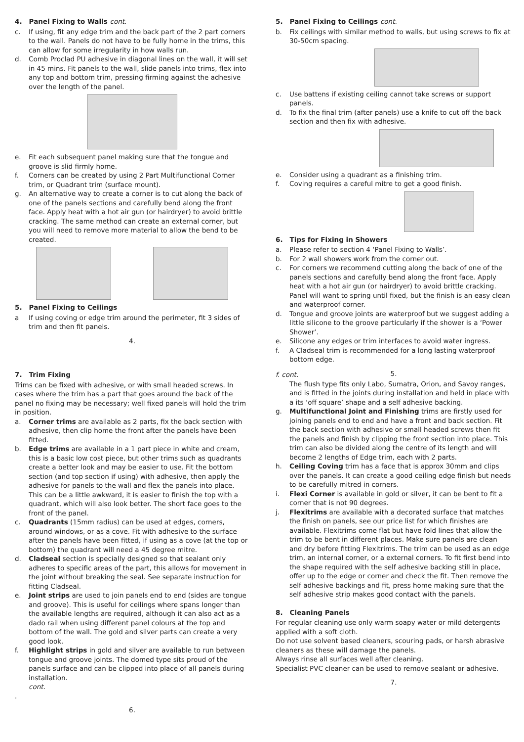4. Panel Fixing to Walls cont.
c. If using, fit any edge trim and the back part of the 2 part corners to the wall. Panels do not have to be fully home in the trims, this can allow for some irregularity in how walls run.
d. Comb Proclad PU adhesive in diagonal lines on the wall, it will set in 45 mins. Fit panels to the wall, slide panels into trims, flex into any top and bottom trim, pressing firming against the adhesive over the length of the panel.
e. Fit each subsequent panel making sure that the tongue and groove is slid firmly home.
f. Corners can be created by using 2 Part Multifunctional Corner trim, or Quadrant trim (surface mount).
g. An alternative way to create a corner is to cut along the back of one of the panels sections and carefully bend along the front face. Apply heat with a hot air gun (or hairdryer) to avoid brittle cracking. The same method can create an external corner, but you will need to remove more material to allow the bend to be created.
5. Panel Fixing to Ceilings
a If using coving or edge trim around the perimeter, fit 3 sides of trim and then fit panels.
4.
5. Panel Fixing to Ceilings cont.
b. Fix ceilings with similar method to walls, but using screws to fix at 30-50cm spacing.
c. Use battens if existing ceiling cannot take screws or support panels.
d. To fix the final trim (after panels) use a knife to cut off the back section and then fix with adhesive.
e. Consider using a quadrant as a finishing trim.
f. Coving requires a careful mitre to get a good finish.
6. Tips for Fixing in Showers
a. Please refer to section 4 ‘Panel Fixing to Walls’.
b. For 2 wall showers work from the corner out.
c. For corners we recommend cutting along the back of one of the panels sections and carefully bend along the front face. Apply heat with a hot air gun (or hairdryer) to avoid brittle cracking. Panel will want to spring until fixed, but the finish is an easy clean and waterproof corner.
d. Tongue and groove joints are waterproof but we suggest adding a little silicone to the groove particularly if the shower is a ‘Power Shower’.
e. Silicone any edges or trim interfaces to avoid water ingress.
f. A Cladseal trim is recommended for a long lasting waterproof bottom edge.
5.
7. Trim Fixing
Trims can be fixed with adhesive, or with small headed screws. In cases where the trim has a part that goes around the back of the panel no fixing may be necessary; well fixed panels will hold the trim in position.
a. Corner trims are available as 2 parts, fix the back section with adhesive, then clip home the front after the panels have been fitted.
b. Edge trims are available in a 1 part piece in white and cream, this is a basic low cost piece, but other trims such as quadrants create a better look and may be easier to use. Fit the bottom section (and top section if using) with adhesive, then apply the adhesive for panels to the wall and flex the panels into place. This can be a little awkward, it is easier to finish the top with a quadrant, which will also look better. The short face goes to the front of the panel.
c. Quadrants (15mm radius) can be used at edges, corners, around windows, or as a cove. Fit with adhesive to the surface after the panels have been fitted, if using as a cove (at the top or bottom) the quadrant will need a 45 degree mitre.
d. Cladseal section is specially designed so that sealant only adheres to specific areas of the part, this allows for movement in the joint without breaking the seal. See separate instruction for fitting Cladseal.
e. Joint strips are used to join panels end to end (sides are tongue and groove). This is useful for ceilings where spans longer than the available lengths are required, although it can also act as a dado rail when using different panel colours at the top and bottom of the wall. The gold and silver parts can create a very good look.
f. Highlight strips in gold and silver are available to run between tongue and groove joints. The domed type sits proud of the panels surface and can be clipped into place of all panels during installation.
cont.
.
6.
f. cont.
The flush type fits only Labo, Sumatra, Orion, and Savoy ranges, and is fitted in the joints during installation and held in place with a its ‘off square’ shape and a self adhesive backing.
g. Multifunctional Joint and Finishing trims are firstly used for joining panels end to end and have a front and back section. Fit the back section with adhesive or small headed screws then fit the panels and finish by clipping the front section into place. This trim can also be divided along the centre of its length and will become 2 lengths of Edge trim, each with 2 parts.
h. Ceiling Coving trim has a face that is approx 30mm and clips over the panels. It can create a good ceiling edge finish but needs to be carefully mitred in corners.
i. Flexi Corner is available in gold or silver, it can be bent to fit a corner that is not 90 degrees.
j. Flexitrims are available with a decorated surface that matches the finish on panels, see our price list for which finishes are available. Flexitrims come flat but have fold lines that allow the trim to be bent in different places. Make sure panels are clean and dry before fitting Flexitrims. The trim can be used as an edge trim, an internal corner, or a external corners. To fit first bend into the shape required with the self adhesive backing still in place, offer up to the edge or corner and check the fit. Then remove the self adhesive backings and fit, press home making sure that the self adhesive strip makes good contact with the panels.
8. Cleaning Panels
For regular cleaning use only warm soapy water or mild detergents applied with a soft cloth.
Do not use solvent based cleaners, scouring pads, or harsh abrasive cleaners as these will damage the panels.
Always rinse all surfaces well after cleaning.
Specialist PVC cleaner can be used to remove sealant or adhesive.
7.